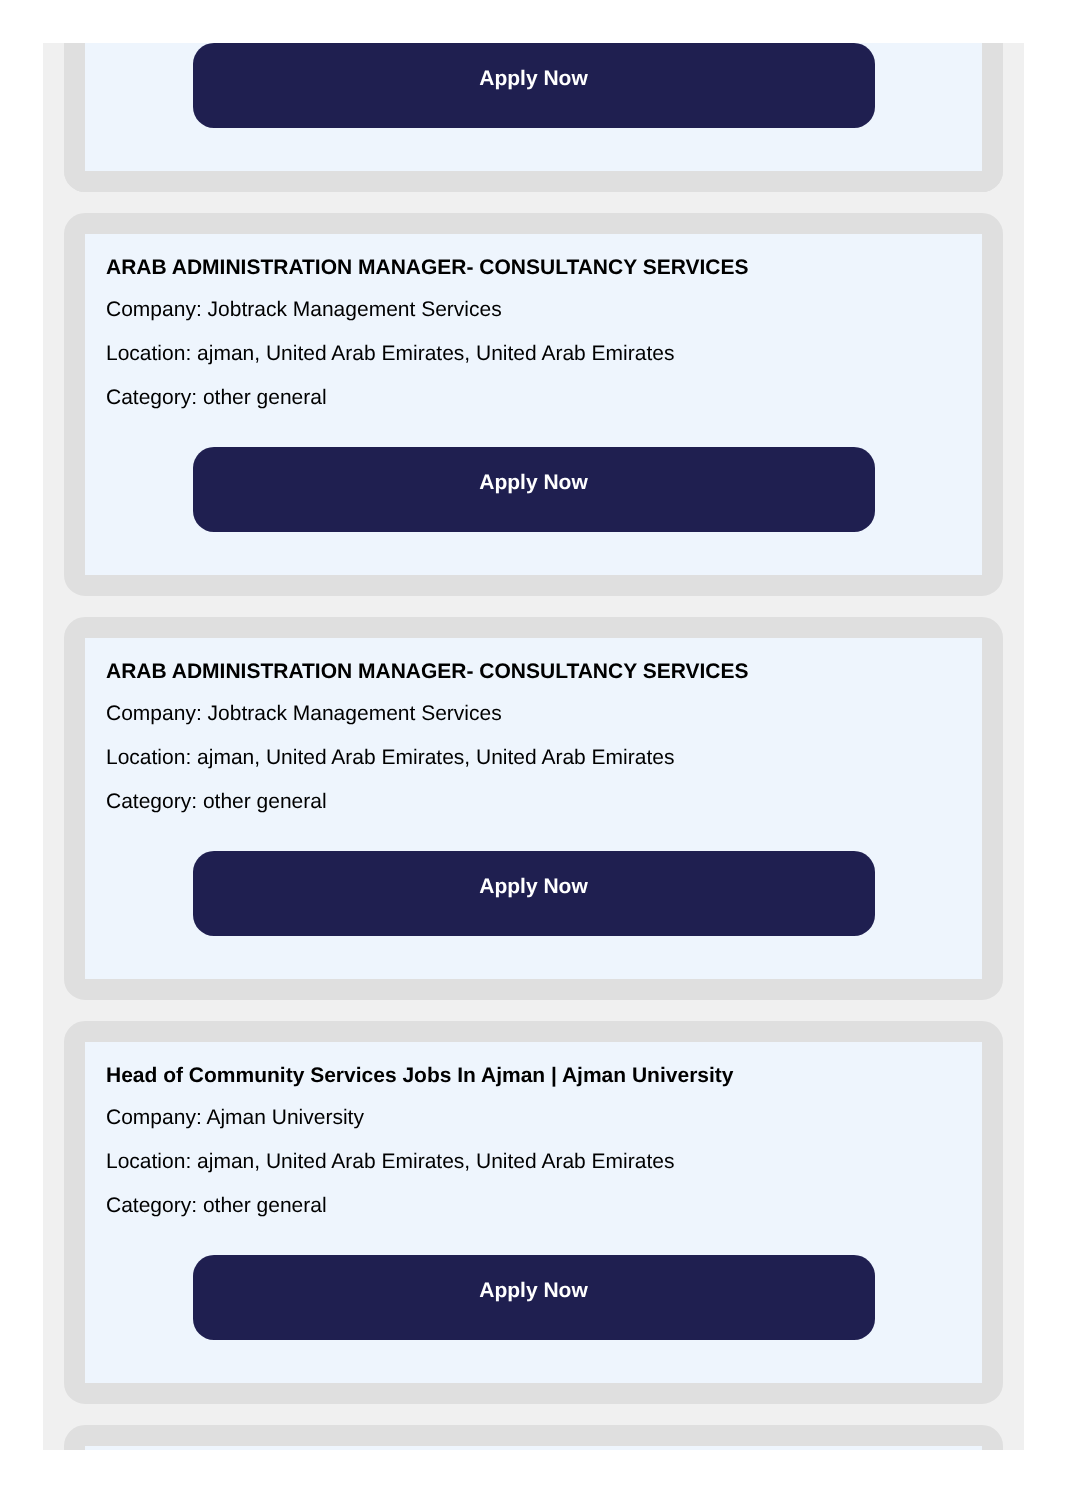Apply Now
ARAB ADMINISTRATION MANAGER- CONSULTANCY SERVICES
Company: Jobtrack Management Services
Location: ajman, United Arab Emirates, United Arab Emirates
Category: other general
Apply Now
ARAB ADMINISTRATION MANAGER- CONSULTANCY SERVICES
Company: Jobtrack Management Services
Location: ajman, United Arab Emirates, United Arab Emirates
Category: other general
Apply Now
Head of Community Services Jobs In Ajman | Ajman University
Company: Ajman University
Location: ajman, United Arab Emirates, United Arab Emirates
Category: other general
Apply Now